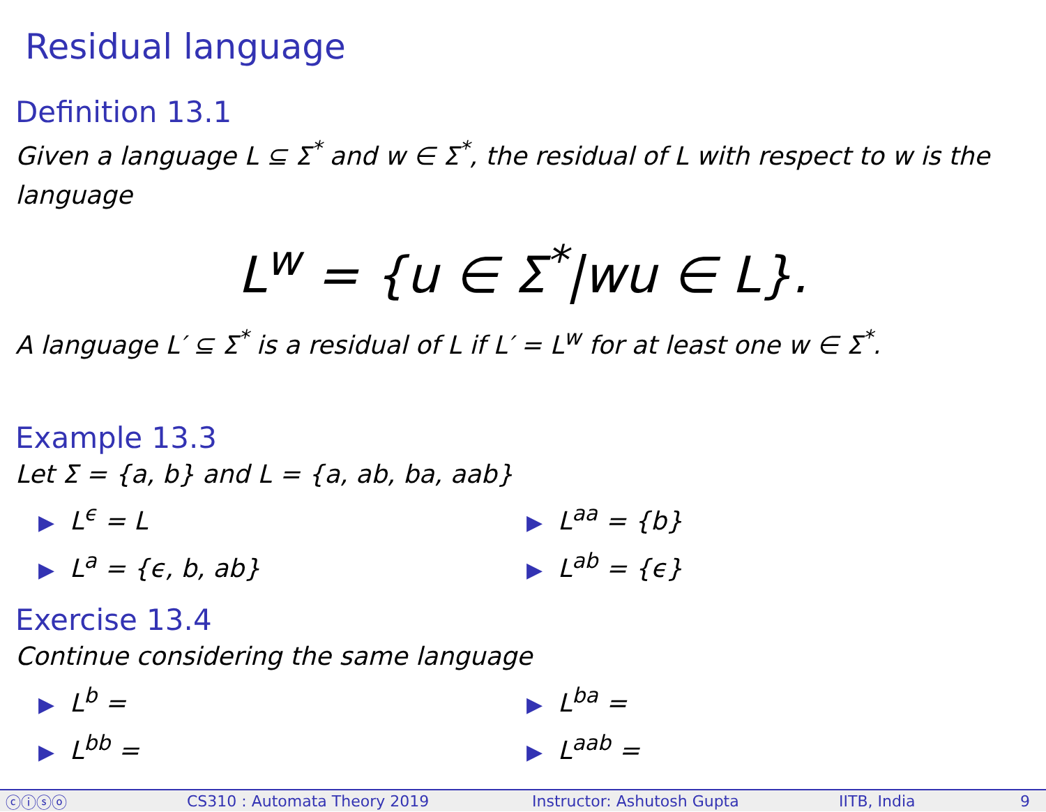Residual language
Definition 13.1
Given a language L ⊆ Σ<sup>*</sup> and w ∈ Σ<sup>*</sup>, the residual of L with respect to w is the language
L<sup>w</sup> = {u ∈ Σ<sup>*</sup>|wu ∈ L}.
A language L′ ⊆ Σ<sup>*</sup> is a residual of L if L′ = L<sup>w</sup> for at least one w ∈ Σ<sup>*</sup>.
Example 13.3
Let Σ = {a, b} and L = {a, ab, ba, aab}
▶ L<sup>ϵ</sup> = L
▶ L<sup>aa</sup> = {b}
▶ L<sup>a</sup> = {ϵ, b, ab}
▶ L<sup>ab</sup> = {ϵ}
Exercise 13.4
Continue considering the same language
▶ L<sup>b</sup> =
▶ L<sup>ba</sup> =
▶ L<sup>bb</sup> =
▶ L<sup>aab</sup> =
ⓒⓘⓢⓞ CS310 : Automata Theory 2019 Instructor: Ashutosh Gupta IITB, India 9